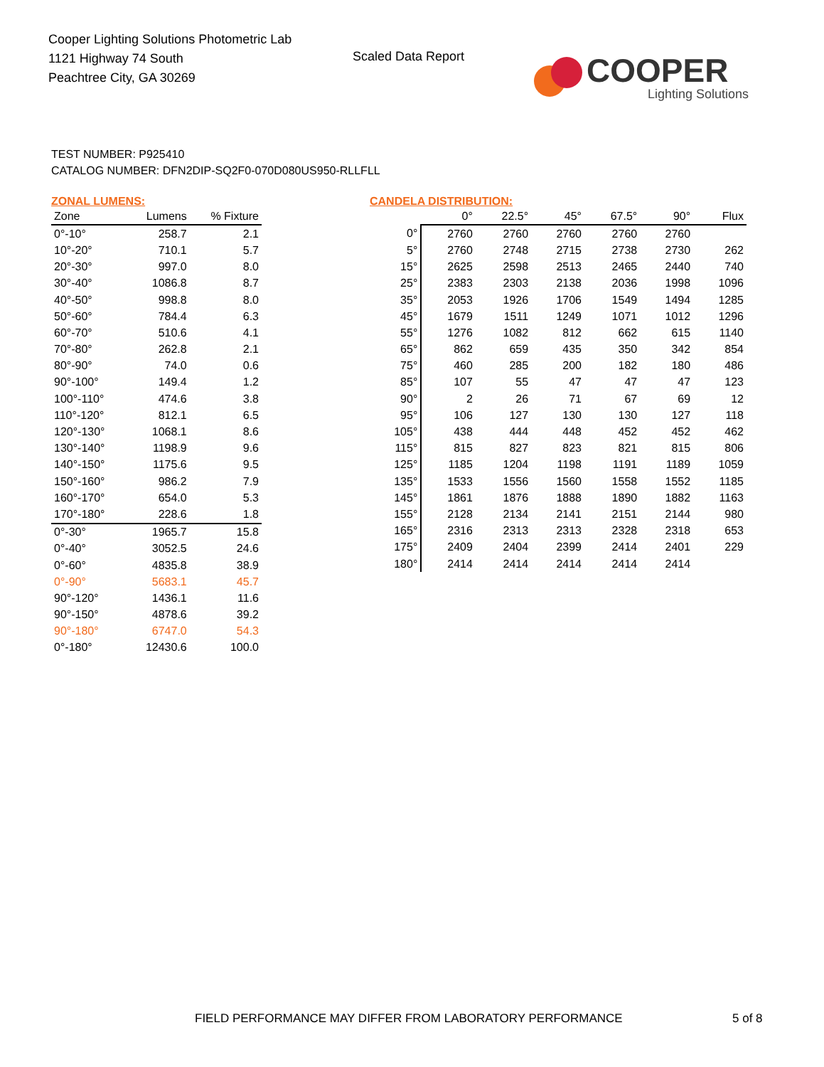Cooper Lighting Solutions Photometric Lab
1121 Highway 74 South
Peachtree City, GA 30269
Scaled Data Report
COOPER
Lighting Solutions
TEST NUMBER: P925410
CATALOG NUMBER: DFN2DIP-SQ2F0-070D080US950-RLLFLL
ZONAL LUMENS:
| Zone | Lumens | % Fixture |
| --- | --- | --- |
| 0°-10° | 258.7 | 2.1 |
| 10°-20° | 710.1 | 5.7 |
| 20°-30° | 997.0 | 8.0 |
| 30°-40° | 1086.8 | 8.7 |
| 40°-50° | 998.8 | 8.0 |
| 50°-60° | 784.4 | 6.3 |
| 60°-70° | 510.6 | 4.1 |
| 70°-80° | 262.8 | 2.1 |
| 80°-90° | 74.0 | 0.6 |
| 90°-100° | 149.4 | 1.2 |
| 100°-110° | 474.6 | 3.8 |
| 110°-120° | 812.1 | 6.5 |
| 120°-130° | 1068.1 | 8.6 |
| 130°-140° | 1198.9 | 9.6 |
| 140°-150° | 1175.6 | 9.5 |
| 150°-160° | 986.2 | 7.9 |
| 160°-170° | 654.0 | 5.3 |
| 170°-180° | 228.6 | 1.8 |
| 0°-30° | 1965.7 | 15.8 |
| 0°-40° | 3052.5 | 24.6 |
| 0°-60° | 4835.8 | 38.9 |
| 0°-90° | 5683.1 | 45.7 |
| 90°-120° | 1436.1 | 11.6 |
| 90°-150° | 4878.6 | 39.2 |
| 90°-180° | 6747.0 | 54.3 |
| 0°-180° | 12430.6 | 100.0 |
CANDELA DISTRIBUTION:
| | 0° | 22.5° | 45° | 67.5° | 90° | Flux |
| --- | --- | --- | --- | --- | --- | --- |
| 0° | 2760 | 2760 | 2760 | 2760 | 2760 | |
| 5° | 2760 | 2748 | 2715 | 2738 | 2730 | 262 |
| 15° | 2625 | 2598 | 2513 | 2465 | 2440 | 740 |
| 25° | 2383 | 2303 | 2138 | 2036 | 1998 | 1096 |
| 35° | 2053 | 1926 | 1706 | 1549 | 1494 | 1285 |
| 45° | 1679 | 1511 | 1249 | 1071 | 1012 | 1296 |
| 55° | 1276 | 1082 | 812 | 662 | 615 | 1140 |
| 65° | 862 | 659 | 435 | 350 | 342 | 854 |
| 75° | 460 | 285 | 200 | 182 | 180 | 486 |
| 85° | 107 | 55 | 47 | 47 | 47 | 123 |
| 90° | 2 | 26 | 71 | 67 | 69 | 12 |
| 95° | 106 | 127 | 130 | 130 | 127 | 118 |
| 105° | 438 | 444 | 448 | 452 | 452 | 462 |
| 115° | 815 | 827 | 823 | 821 | 815 | 806 |
| 125° | 1185 | 1204 | 1198 | 1191 | 1189 | 1059 |
| 135° | 1533 | 1556 | 1560 | 1558 | 1552 | 1185 |
| 145° | 1861 | 1876 | 1888 | 1890 | 1882 | 1163 |
| 155° | 2128 | 2134 | 2141 | 2151 | 2144 | 980 |
| 165° | 2316 | 2313 | 2313 | 2328 | 2318 | 653 |
| 175° | 2409 | 2404 | 2399 | 2414 | 2401 | 229 |
| 180° | 2414 | 2414 | 2414 | 2414 | 2414 | |
FIELD PERFORMANCE MAY DIFFER FROM LABORATORY PERFORMANCE
5 of 8